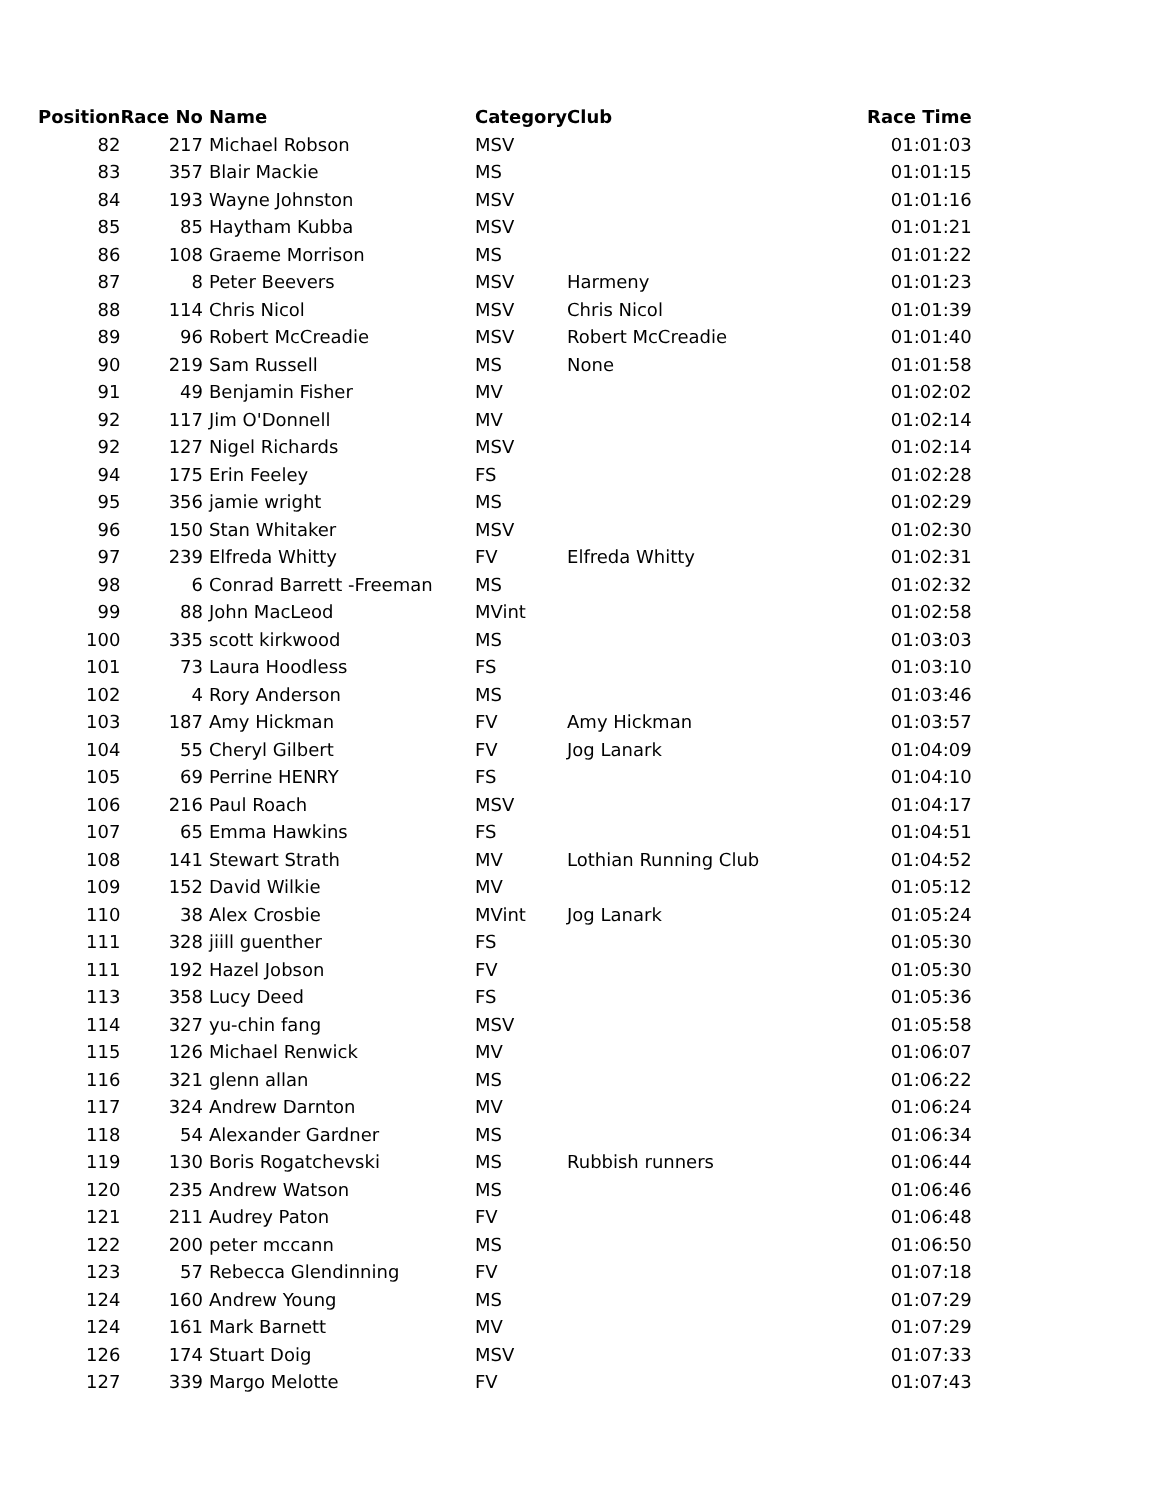| Position | Race No | Name | Category | Club | Race Time |
| --- | --- | --- | --- | --- | --- |
| 82 | 217 | Michael Robson | MSV | | 01:01:03 |
| 83 | 357 | Blair Mackie | MS | | 01:01:15 |
| 84 | 193 | Wayne Johnston | MSV | | 01:01:16 |
| 85 | 85 | Haytham Kubba | MSV | | 01:01:21 |
| 86 | 108 | Graeme Morrison | MS | | 01:01:22 |
| 87 | 8 | Peter Beevers | MSV | Harmeny | 01:01:23 |
| 88 | 114 | Chris Nicol | MSV | Chris Nicol | 01:01:39 |
| 89 | 96 | Robert McCreadie | MSV | Robert McCreadie | 01:01:40 |
| 90 | 219 | Sam Russell | MS | None | 01:01:58 |
| 91 | 49 | Benjamin Fisher | MV | | 01:02:02 |
| 92 | 117 | Jim O'Donnell | MV | | 01:02:14 |
| 92 | 127 | Nigel Richards | MSV | | 01:02:14 |
| 94 | 175 | Erin Feeley | FS | | 01:02:28 |
| 95 | 356 | jamie wright | MS | | 01:02:29 |
| 96 | 150 | Stan Whitaker | MSV | | 01:02:30 |
| 97 | 239 | Elfreda Whitty | FV | Elfreda Whitty | 01:02:31 |
| 98 | 6 | Conrad Barrett -Freeman | MS | | 01:02:32 |
| 99 | 88 | John MacLeod | MVint | | 01:02:58 |
| 100 | 335 | scott kirkwood | MS | | 01:03:03 |
| 101 | 73 | Laura Hoodless | FS | | 01:03:10 |
| 102 | 4 | Rory Anderson | MS | | 01:03:46 |
| 103 | 187 | Amy Hickman | FV | Amy Hickman | 01:03:57 |
| 104 | 55 | Cheryl Gilbert | FV | Jog Lanark | 01:04:09 |
| 105 | 69 | Perrine HENRY | FS | | 01:04:10 |
| 106 | 216 | Paul Roach | MSV | | 01:04:17 |
| 107 | 65 | Emma Hawkins | FS | | 01:04:51 |
| 108 | 141 | Stewart Strath | MV | Lothian Running Club | 01:04:52 |
| 109 | 152 | David Wilkie | MV | | 01:05:12 |
| 110 | 38 | Alex Crosbie | MVint | Jog Lanark | 01:05:24 |
| 111 | 328 | jiill guenther | FS | | 01:05:30 |
| 111 | 192 | Hazel Jobson | FV | | 01:05:30 |
| 113 | 358 | Lucy Deed | FS | | 01:05:36 |
| 114 | 327 | yu-chin fang | MSV | | 01:05:58 |
| 115 | 126 | Michael Renwick | MV | | 01:06:07 |
| 116 | 321 | glenn allan | MS | | 01:06:22 |
| 117 | 324 | Andrew Darnton | MV | | 01:06:24 |
| 118 | 54 | Alexander Gardner | MS | | 01:06:34 |
| 119 | 130 | Boris Rogatchevski | MS | Rubbish runners | 01:06:44 |
| 120 | 235 | Andrew Watson | MS | | 01:06:46 |
| 121 | 211 | Audrey Paton | FV | | 01:06:48 |
| 122 | 200 | peter mccann | MS | | 01:06:50 |
| 123 | 57 | Rebecca Glendinning | FV | | 01:07:18 |
| 124 | 160 | Andrew Young | MS | | 01:07:29 |
| 124 | 161 | Mark Barnett | MV | | 01:07:29 |
| 126 | 174 | Stuart Doig | MSV | | 01:07:33 |
| 127 | 339 | Margo Melotte | FV | | 01:07:43 |